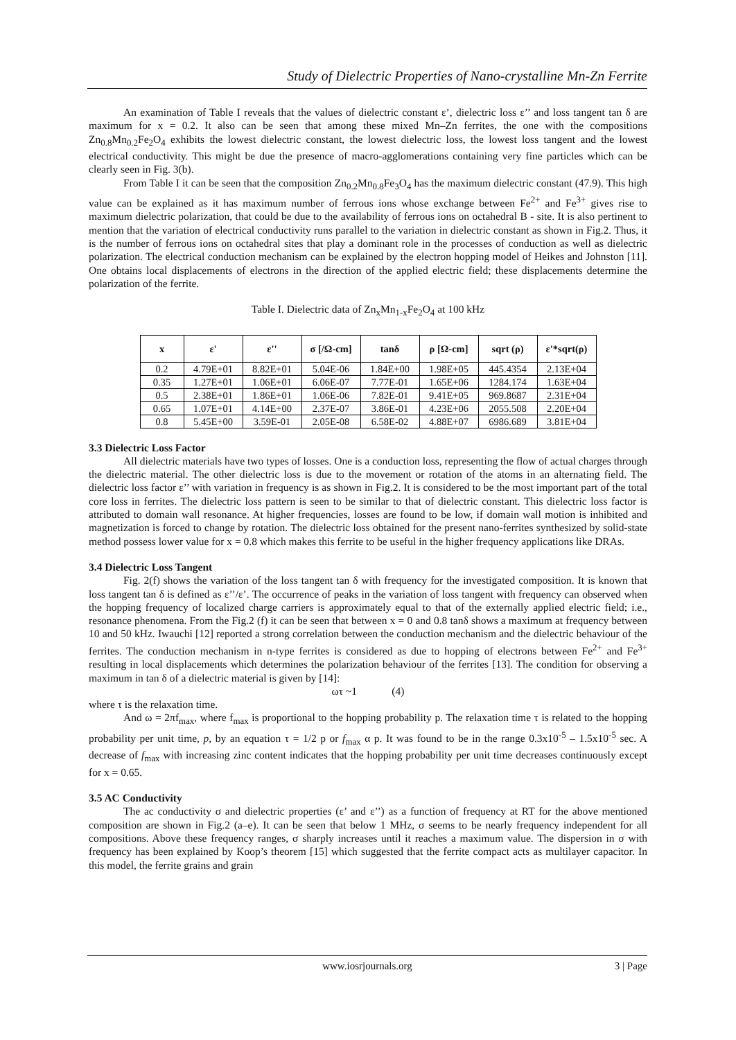Study of Dielectric Properties of Nano-crystalline Mn-Zn Ferrite
An examination of Table I reveals that the values of dielectric constant ε’, dielectric loss ε’’ and loss tangent tan δ are maximum for x = 0.2. It also can be seen that among these mixed Mn–Zn ferrites, the one with the compositions Zn<sub>0.8</sub>Mn<sub>0.2</sub>Fe<sub>2</sub>O<sub>4</sub> exhibits the lowest dielectric constant, the lowest dielectric loss, the lowest loss tangent and the lowest electrical conductivity. This might be due the presence of macro-agglomerations containing very fine particles which can be clearly seen in Fig. 3(b).
From Table I it can be seen that the composition Zn<sub>0.2</sub>Mn<sub>0.8</sub>Fe<sub>3</sub>O<sub>4</sub> has the maximum dielectric constant (47.9). This high value can be explained as it has maximum number of ferrous ions whose exchange between Fe<sup>2+</sup> and Fe<sup>3+</sup> gives rise to maximum dielectric polarization, that could be due to the availability of ferrous ions on octahedral B - site. It is also pertinent to mention that the variation of electrical conductivity runs parallel to the variation in dielectric constant as shown in Fig.2. Thus, it is the number of ferrous ions on octahedral sites that play a dominant role in the processes of conduction as well as dielectric polarization. The electrical conduction mechanism can be explained by the electron hopping model of Heikes and Johnston [11]. One obtains local displacements of electrons in the direction of the applied electric field; these displacements determine the polarization of the ferrite.
Table I. Dielectric data of Zn<sub>x</sub>Mn<sub>1-x</sub>Fe<sub>2</sub>O<sub>4</sub> at 100 kHz
| x | ε' | ε'' | σ [/Ω-cm] | tanδ | ρ [Ω-cm] | sqrt (ρ) | ε'*sqrt(ρ) |
| --- | --- | --- | --- | --- | --- | --- | --- |
| 0.2 | 4.79E+01 | 8.82E+01 | 5.04E-06 | 1.84E+00 | 1.98E+05 | 445.4354 | 2.13E+04 |
| 0.35 | 1.27E+01 | 1.06E+01 | 6.06E-07 | 7.77E-01 | 1.65E+06 | 1284.174 | 1.63E+04 |
| 0.5 | 2.38E+01 | 1.86E+01 | 1.06E-06 | 7.82E-01 | 9.41E+05 | 969.8687 | 2.31E+04 |
| 0.65 | 1.07E+01 | 4.14E+00 | 2.37E-07 | 3.86E-01 | 4.23E+06 | 2055.508 | 2.20E+04 |
| 0.8 | 5.45E+00 | 3.59E-01 | 2.05E-08 | 6.58E-02 | 4.88E+07 | 6986.689 | 3.81E+04 |
3.3 Dielectric Loss Factor
All dielectric materials have two types of losses. One is a conduction loss, representing the flow of actual charges through the dielectric material. The other dielectric loss is due to the movement or rotation of the atoms in an alternating field. The dielectric loss factor ε’’ with variation in frequency is as shown in Fig.2. It is considered to be the most important part of the total core loss in ferrites. The dielectric loss pattern is seen to be similar to that of dielectric constant. This dielectric loss factor is attributed to domain wall resonance. At higher frequencies, losses are found to be low, if domain wall motion is inhibited and magnetization is forced to change by rotation. The dielectric loss obtained for the present nano-ferrites synthesized by solid-state method possess lower value for x = 0.8 which makes this ferrite to be useful in the higher frequency applications like DRAs.
3.4 Dielectric Loss Tangent
Fig. 2(f) shows the variation of the loss tangent tan δ with frequency for the investigated composition. It is known that loss tangent tan δ is defined as ε’’/ε’. The occurrence of peaks in the variation of loss tangent with frequency can observed when the hopping frequency of localized charge carriers is approximately equal to that of the externally applied electric field; i.e., resonance phenomena. From the Fig.2 (f) it can be seen that between x = 0 and 0.8 tanδ shows a maximum at frequency between 10 and 50 kHz. Iwauchi [12] reported a strong correlation between the conduction mechanism and the dielectric behaviour of the ferrites. The conduction mechanism in n-type ferrites is considered as due to hopping of electrons between Fe<sup>2+</sup> and Fe<sup>3+</sup> resulting in local displacements which determines the polarization behaviour of the ferrites [13]. The condition for observing a maximum in tan δ of a dielectric material is given by [14]:
ωτ ~1 (4)
where τ is the relaxation time.
And ω = 2πf<sub>max</sub>, where f<sub>max</sub> is proportional to the hopping probability p. The relaxation time τ is related to the hopping probability per unit time, p, by an equation τ = 1/2 p or f<sub>max</sub> α p. It was found to be in the range 0.3x10<sup>-5</sup> – 1.5x10<sup>-5</sup> sec. A decrease of f<sub>max</sub> with increasing zinc content indicates that the hopping probability per unit time decreases continuously except for x = 0.65.
3.5 AC Conductivity
The ac conductivity σ and dielectric properties (ε’ and ε’’) as a function of frequency at RT for the above mentioned composition are shown in Fig.2 (a–e). It can be seen that below 1 MHz, σ seems to be nearly frequency independent for all compositions. Above these frequency ranges, σ sharply increases until it reaches a maximum value. The dispersion in σ with frequency has been explained by Koop’s theorem [15] which suggested that the ferrite compact acts as multilayer capacitor. In this model, the ferrite grains and grain
www.iosrjournals.org
3 | Page